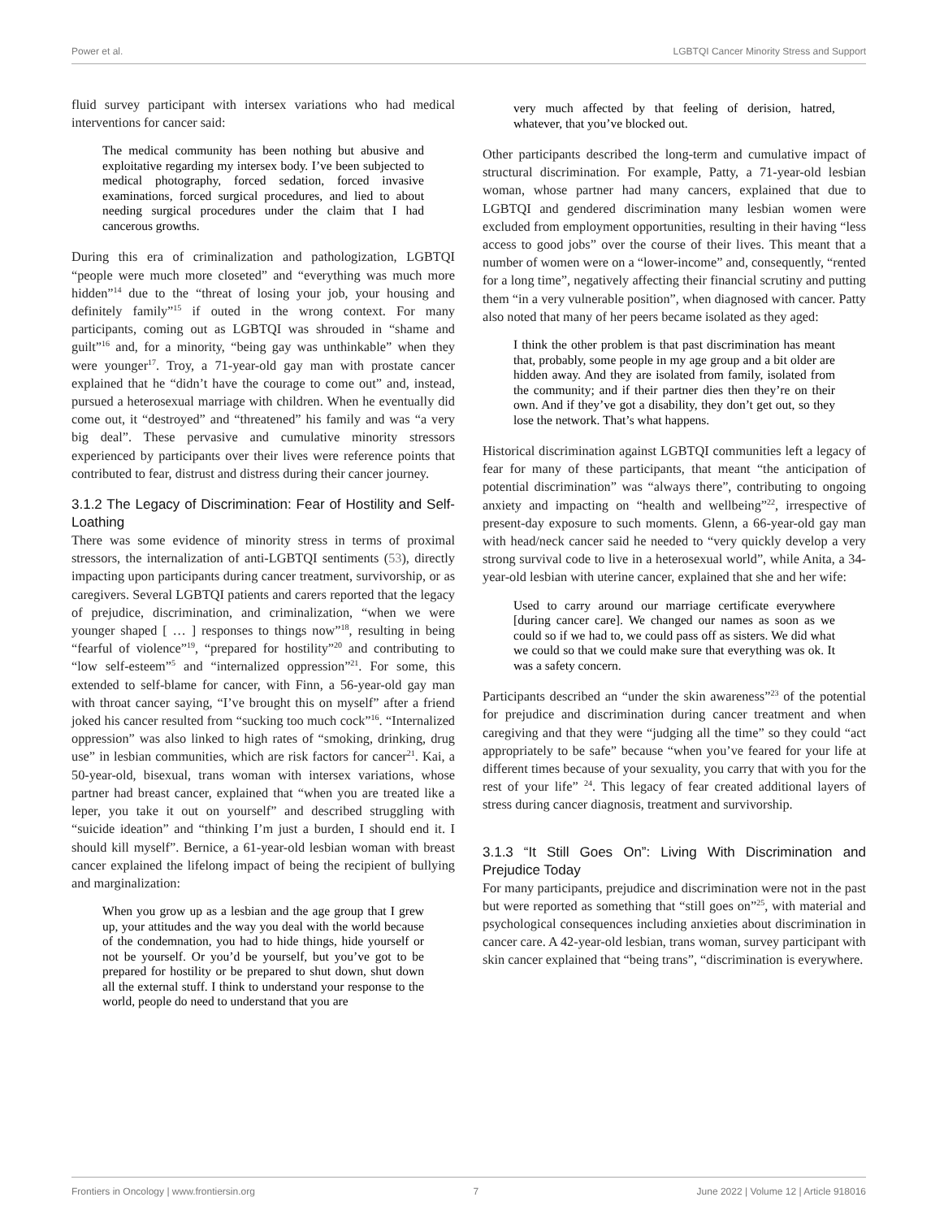Power et al. LGBTQI Cancer Minority Stress and Support
fluid survey participant with intersex variations who had medical interventions for cancer said:
The medical community has been nothing but abusive and exploitative regarding my intersex body. I’ve been subjected to medical photography, forced sedation, forced invasive examinations, forced surgical procedures, and lied to about needing surgical procedures under the claim that I had cancerous growths.
During this era of criminalization and pathologization, LGBTQI “people were much more closeted” and “everything was much more hidden”<sup>14</sup> due to the “threat of losing your job, your housing and definitely family”<sup>15</sup> if outed in the wrong context. For many participants, coming out as LGBTQI was shrouded in “shame and guilt”<sup>16</sup> and, for a minority, “being gay was unthinkable” when they were younger<sup>17</sup>. Troy, a 71-year-old gay man with prostate cancer explained that he “didn’t have the courage to come out” and, instead, pursued a heterosexual marriage with children. When he eventually did come out, it “destroyed” and “threatened” his family and was “a very big deal”. These pervasive and cumulative minority stressors experienced by participants over their lives were reference points that contributed to fear, distrust and distress during their cancer journey.
3.1.2 The Legacy of Discrimination: Fear of Hostility and Self-Loathing
There was some evidence of minority stress in terms of proximal stressors, the internalization of anti-LGBTQI sentiments (53), directly impacting upon participants during cancer treatment, survivorship, or as caregivers. Several LGBTQI patients and carers reported that the legacy of prejudice, discrimination, and criminalization, “when we were younger shaped [ … ] responses to things now”<sup>18</sup>, resulting in being “fearful of violence”<sup>19</sup>, “prepared for hostility”<sup>20</sup> and contributing to “low self-esteem”<sup>5</sup> and “internalized oppression”<sup>21</sup>. For some, this extended to self-blame for cancer, with Finn, a 56-year-old gay man with throat cancer saying, “I’ve brought this on myself” after a friend joked his cancer resulted from “sucking too much cock”<sup>16</sup>. “Internalized oppression” was also linked to high rates of “smoking, drinking, drug use” in lesbian communities, which are risk factors for cancer<sup>21</sup>. Kai, a 50-year-old, bisexual, trans woman with intersex variations, whose partner had breast cancer, explained that “when you are treated like a leper, you take it out on yourself” and described struggling with “suicide ideation” and “thinking I’m just a burden, I should end it. I should kill myself”. Bernice, a 61-year-old lesbian woman with breast cancer explained the lifelong impact of being the recipient of bullying and marginalization:
When you grow up as a lesbian and the age group that I grew up, your attitudes and the way you deal with the world because of the condemnation, you had to hide things, hide yourself or not be yourself. Or you’d be yourself, but you’ve got to be prepared for hostility or be prepared to shut down, shut down all the external stuff. I think to understand your response to the world, people do need to understand that you are
very much affected by that feeling of derision, hatred, whatever, that you’ve blocked out.
Other participants described the long-term and cumulative impact of structural discrimination. For example, Patty, a 71-year-old lesbian woman, whose partner had many cancers, explained that due to LGBTQI and gendered discrimination many lesbian women were excluded from employment opportunities, resulting in their having “less access to good jobs” over the course of their lives. This meant that a number of women were on a “lower-income” and, consequently, “rented for a long time”, negatively affecting their financial scrutiny and putting them “in a very vulnerable position”, when diagnosed with cancer. Patty also noted that many of her peers became isolated as they aged:
I think the other problem is that past discrimination has meant that, probably, some people in my age group and a bit older are hidden away. And they are isolated from family, isolated from the community; and if their partner dies then they’re on their own. And if they’ve got a disability, they don’t get out, so they lose the network. That’s what happens.
Historical discrimination against LGBTQI communities left a legacy of fear for many of these participants, that meant “the anticipation of potential discrimination” was “always there”, contributing to ongoing anxiety and impacting on “health and wellbeing”<sup>22</sup>, irrespective of present-day exposure to such moments. Glenn, a 66-year-old gay man with head/neck cancer said he needed to “very quickly develop a very strong survival code to live in a heterosexual world”, while Anita, a 34-year-old lesbian with uterine cancer, explained that she and her wife:
Used to carry around our marriage certificate everywhere [during cancer care]. We changed our names as soon as we could so if we had to, we could pass off as sisters. We did what we could so that we could make sure that everything was ok. It was a safety concern.
Participants described an “under the skin awareness”<sup>23</sup> of the potential for prejudice and discrimination during cancer treatment and when caregiving and that they were “judging all the time” so they could “act appropriately to be safe” because “when you’ve feared for your life at different times because of your sexuality, you carry that with you for the rest of your life” <sup>24</sup>. This legacy of fear created additional layers of stress during cancer diagnosis, treatment and survivorship.
3.1.3 “It Still Goes On”: Living With Discrimination and Prejudice Today
For many participants, prejudice and discrimination were not in the past but were reported as something that “still goes on”<sup>25</sup>, with material and psychological consequences including anxieties about discrimination in cancer care. A 42-year-old lesbian, trans woman, survey participant with skin cancer explained that “being trans”, “discrimination is everywhere.
Frontiers in Oncology | www.frontiersin.org 7 June 2022 | Volume 12 | Article 918016